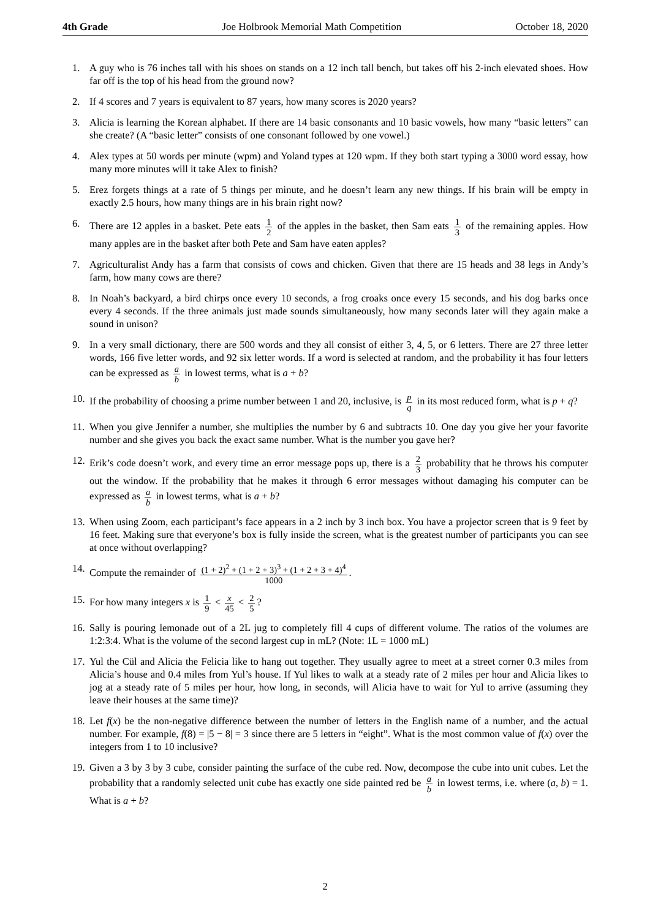4th Grade Joe Holbrook Memorial Math Competition October 18, 2020
1. A guy who is 76 inches tall with his shoes on stands on a 12 inch tall bench, but takes off his 2-inch elevated shoes. How far off is the top of his head from the ground now?
2. If 4 scores and 7 years is equivalent to 87 years, how many scores is 2020 years?
3. Alicia is learning the Korean alphabet. If there are 14 basic consonants and 10 basic vowels, how many “basic letters” can she create? (A “basic letter” consists of one consonant followed by one vowel.)
4. Alex types at 50 words per minute (wpm) and Yoland types at 120 wpm. If they both start typing a 3000 word essay, how many more minutes will it take Alex to finish?
5. Erez forgets things at a rate of 5 things per minute, and he doesn’t learn any new things. If his brain will be empty in exactly 2.5 hours, how many things are in his brain right now?
6. There are 12 apples in a basket. Pete eats 1 2 of the apples in the basket, then Sam eats 1 3 of the remaining apples. How many apples are in the basket after both Pete and Sam have eaten apples?
7. Agriculturalist Andy has a farm that consists of cows and chicken. Given that there are 15 heads and 38 legs in Andy’s farm, how many cows are there?
8. In Noah’s backyard, a bird chirps once every 10 seconds, a frog croaks once every 15 seconds, and his dog barks once every 4 seconds. If the three animals just made sounds simultaneously, how many seconds later will they again make a sound in unison?
9. In a very small dictionary, there are 500 words and they all consist of either 3, 4, 5, or 6 letters. There are 27 three letter words, 166 five letter words, and 92 six letter words. If a word is selected at random, and the probability it has four letters can be expressed as a b in lowest terms, what is a + b?
10. If the probability of choosing a prime number between 1 and 20, inclusive, is p q in its most reduced form, what is p + q?
11. When you give Jennifer a number, she multiplies the number by 6 and subtracts 10. One day you give her your favorite number and she gives you back the exact same number. What is the number you gave her?
12. Erik’s code doesn’t work, and every time an error message pops up, there is a 2 3 probability that he throws his computer out the window. If the probability that he makes it through 6 error messages without damaging his computer can be expressed as a b in lowest terms, what is a + b?
13. When using Zoom, each participant’s face appears in a 2 inch by 3 inch box. You have a projector screen that is 9 feet by 16 feet. Making sure that everyone’s box is fully inside the screen, what is the greatest number of participants you can see at once without overlapping?
14. Compute the remainder of (1 + 2)<sup>2</sup> + (1 + 2 + 3)<sup>3</sup> + (1 + 2 + 3 + 4)<sup>4</sup> 1000.
15. For how many integers x is 1 9 < x 45 < 2 5?
16. Sally is pouring lemonade out of a 2L jug to completely fill 4 cups of different volume. The ratios of the volumes are 1:2:3:4. What is the volume of the second largest cup in mL? (Note: 1L = 1000 mL)
17. Yul the Cül and Alicia the Felicia like to hang out together. They usually agree to meet at a street corner 0.3 miles from Alicia’s house and 0.4 miles from Yul’s house. If Yul likes to walk at a steady rate of 2 miles per hour and Alicia likes to jog at a steady rate of 5 miles per hour, how long, in seconds, will Alicia have to wait for Yul to arrive (assuming they leave their houses at the same time)?
18. Let f(x) be the non-negative difference between the number of letters in the English name of a number, and the actual number. For example, f(8) = |5 − 8| = 3 since there are 5 letters in “eight”. What is the most common value of f(x) over the integers from 1 to 10 inclusive?
19. Given a 3 by 3 by 3 cube, consider painting the surface of the cube red. Now, decompose the cube into unit cubes. Let the probability that a randomly selected unit cube has exactly one side painted red be a b in lowest terms, i.e. where (a, b) = 1. What is a + b?
2